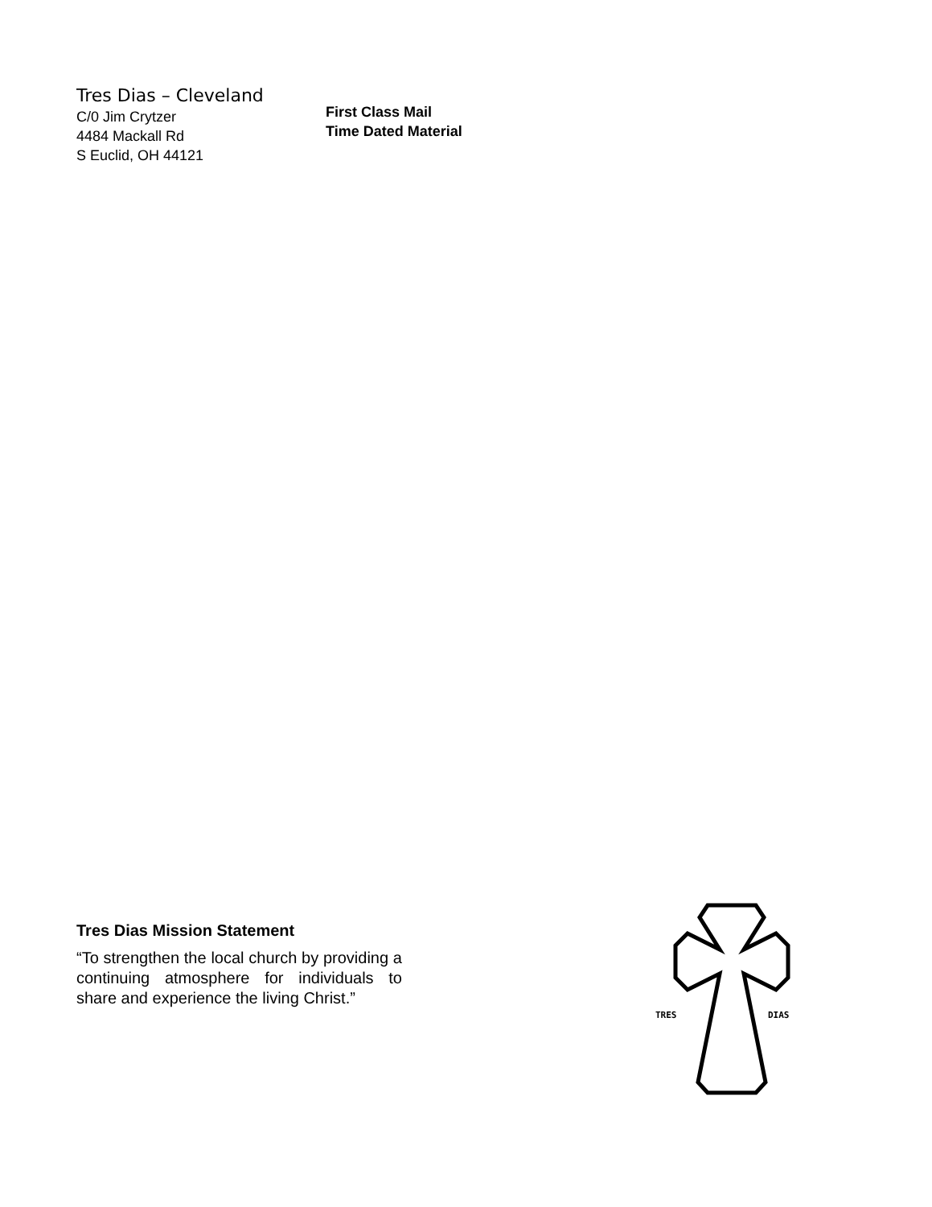Tres Dias – Cleveland
C/0 Jim Crytzer
4484 Mackall Rd
S Euclid, OH 44121
First Class Mail
Time Dated Material
Tres Dias Mission Statement
“To strengthen the local church by providing a continuing atmosphere for individuals to share and experience the living Christ.”
TRES
DIAS